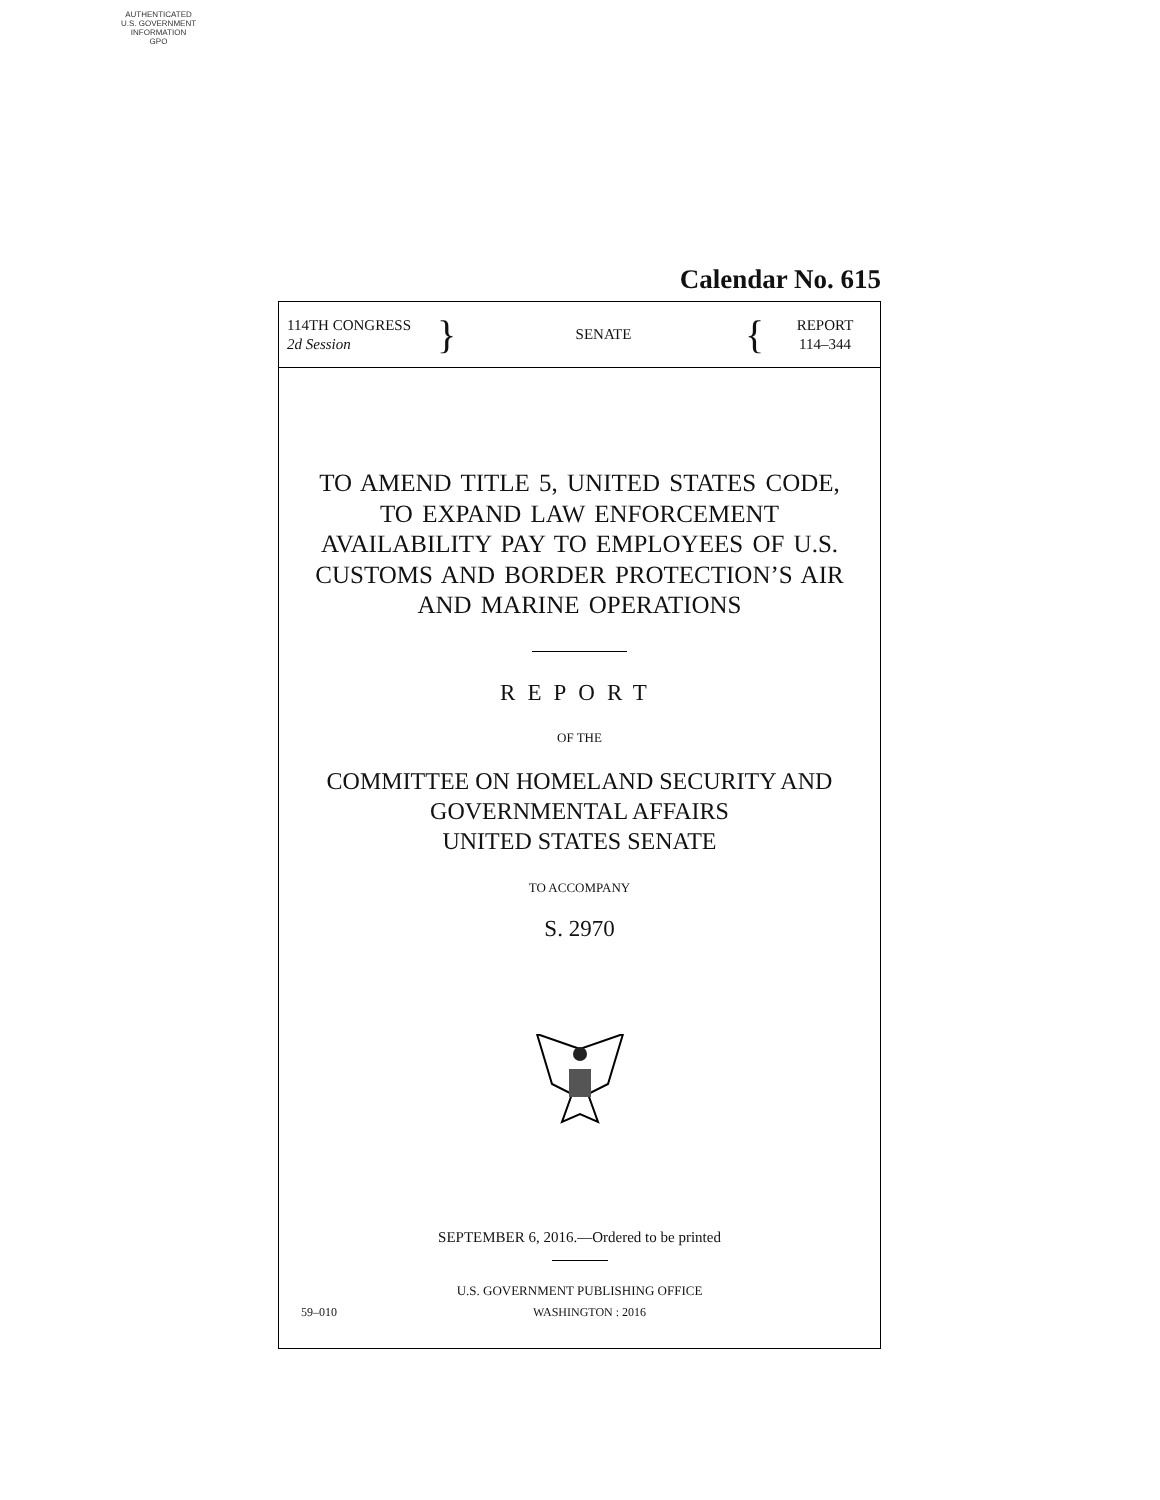AUTHENTICATED
U.S. GOVERNMENT
INFORMATION
GPO
Calendar No. 615
114TH CONGRESS
2d Session
}
SENATE
{
REPORT
114–344
TO AMEND TITLE 5, UNITED STATES CODE,
TO EXPAND LAW ENFORCEMENT
AVAILABILITY PAY TO EMPLOYEES OF U.S.
CUSTOMS AND BORDER PROTECTION’S AIR
AND MARINE OPERATIONS
REPORT
OF THE
COMMITTEE ON HOMELAND SECURITY AND
GOVERNMENTAL AFFAIRS
UNITED STATES SENATE
TO ACCOMPANY
S. 2970
SEPTEMBER 6, 2016.—Ordered to be printed
U.S. GOVERNMENT PUBLISHING OFFICE
59–010 WASHINGTON : 2016